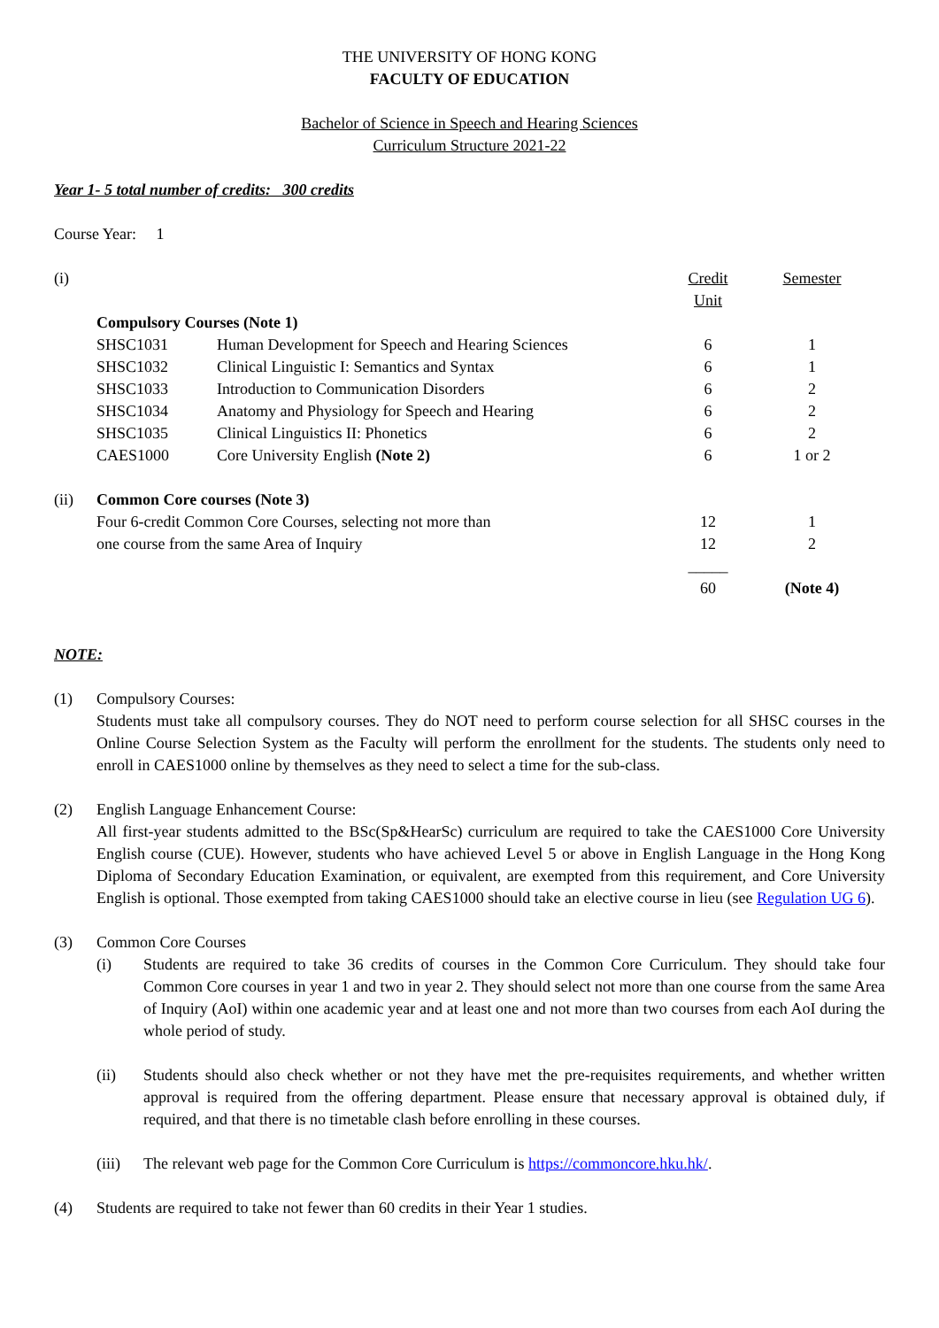THE UNIVERSITY OF HONG KONG
FACULTY OF EDUCATION
Bachelor of Science in Speech and Hearing Sciences
Curriculum Structure 2021-22
Year 1- 5 total number of credits: 300 credits
Course Year: 1
| (i) | | | Credit Unit | Semester |
| | Compulsory Courses (Note 1) | | | |
| | SHSC1031 | Human Development for Speech and Hearing Sciences | 6 | 1 |
| | SHSC1032 | Clinical Linguistic I: Semantics and Syntax | 6 | 1 |
| | SHSC1033 | Introduction to Communication Disorders | 6 | 2 |
| | SHSC1034 | Anatomy and Physiology for Speech and Hearing | 6 | 2 |
| | SHSC1035 | Clinical Linguistics II: Phonetics | 6 | 2 |
| | CAES1000 | Core University English (Note 2) | 6 | 1 or 2 |
| (ii) | Common Core courses (Note 3) | | | |
| | Four 6-credit Common Core Courses, selecting not more than | | 12 | 1 |
| | one course from the same Area of Inquiry | | 12 | 2 |
| | | | _____ | |
| | | | 60 | (Note 4) |
NOTE:
(1) Compulsory Courses:
Students must take all compulsory courses. They do NOT need to perform course selection for all SHSC courses in the Online Course Selection System as the Faculty will perform the enrollment for the students. The students only need to enroll in CAES1000 online by themselves as they need to select a time for the sub-class.
(2) English Language Enhancement Course:
All first-year students admitted to the BSc(Sp&HearSc) curriculum are required to take the CAES1000 Core University English course (CUE). However, students who have achieved Level 5 or above in English Language in the Hong Kong Diploma of Secondary Education Examination, or equivalent, are exempted from this requirement, and Core University English is optional. Those exempted from taking CAES1000 should take an elective course in lieu (see Regulation UG 6).
(3) Common Core Courses
(i) Students are required to take 36 credits of courses in the Common Core Curriculum. They should take four Common Core courses in year 1 and two in year 2. They should select not more than one course from the same Area of Inquiry (AoI) within one academic year and at least one and not more than two courses from each AoI during the whole period of study.
(ii) Students should also check whether or not they have met the pre-requisites requirements, and whether written approval is required from the offering department. Please ensure that necessary approval is obtained duly, if required, and that there is no timetable clash before enrolling in these courses.
(iii)
The relevant web page for the Common Core Curriculum is https://commoncore.hku.hk/.
(4) Students are required to take not fewer than 60 credits in their Year 1 studies.